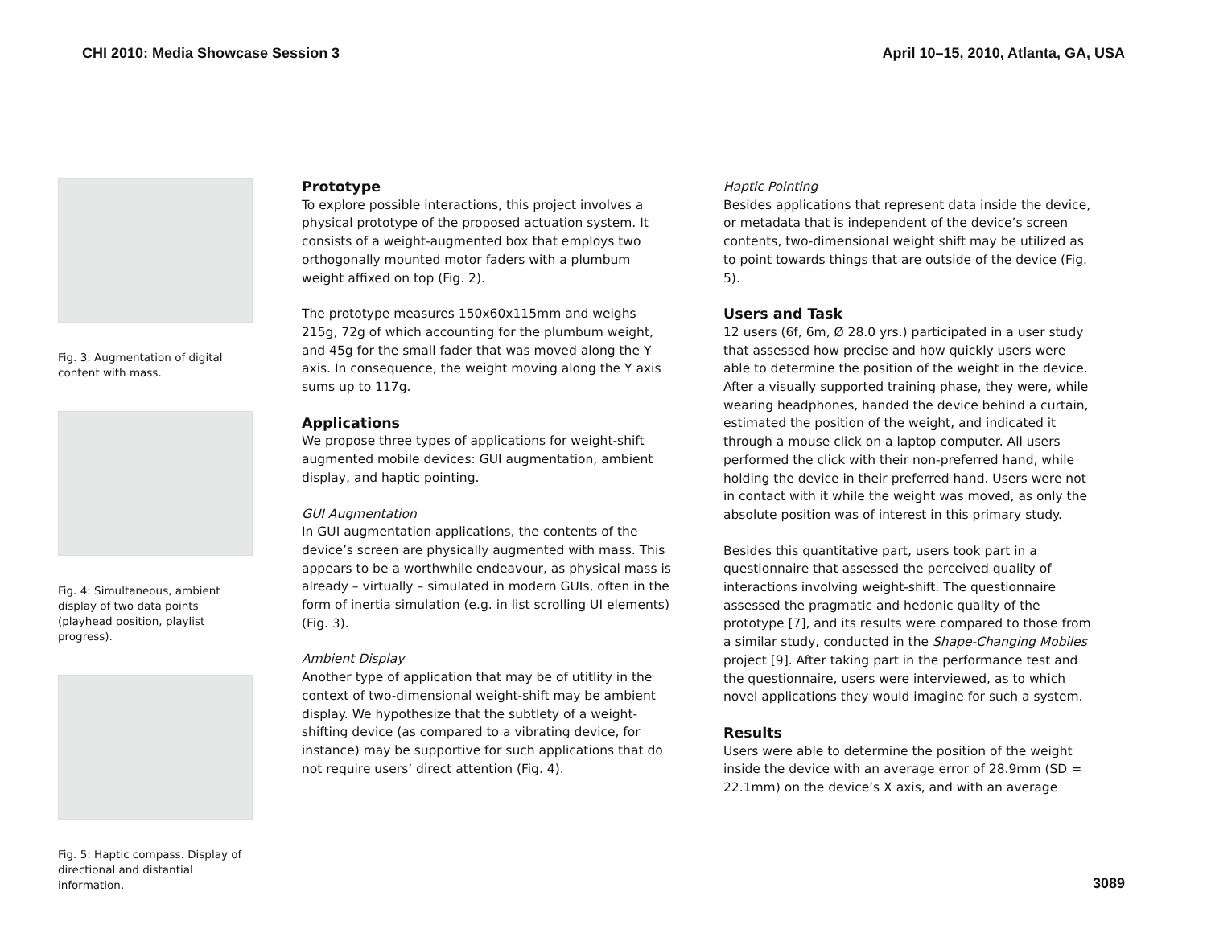CHI 2010: Media Showcase Session 3 April 10–15, 2010, Atlanta, GA, USA
Fig. 3: Augmentation of digital content with mass.
Fig. 4: Simultaneous, ambient display of two data points (playhead position, playlist progress).
Fig. 5: Haptic compass. Display of directional and distantial information.
Prototype
To explore possible interactions, this project involves a physical prototype of the proposed actuation system. It consists of a weight-augmented box that employs two orthogonally mounted motor faders with a plumbum weight affixed on top (Fig. 2).
The prototype measures 150x60x115mm and weighs 215g, 72g of which accounting for the plumbum weight, and 45g for the small fader that was moved along the Y axis. In consequence, the weight moving along the Y axis sums up to 117g.
Applications
We propose three types of applications for weight-shift augmented mobile devices: GUI augmentation, ambient display, and haptic pointing.
GUI Augmentation
In GUI augmentation applications, the contents of the device’s screen are physically augmented with mass. This appears to be a worthwhile endeavour, as physical mass is already – virtually – simulated in modern GUIs, often in the form of inertia simulation (e.g. in list scrolling UI elements) (Fig. 3).
Ambient Display
Another type of application that may be of utitlity in the context of two-dimensional weight-shift may be ambient display. We hypothesize that the subtlety of a weight-shifting device (as compared to a vibrating device, for instance) may be supportive for such applications that do not require users’ direct attention (Fig. 4).
Haptic Pointing
Besides applications that represent data inside the device, or metadata that is independent of the device’s screen contents, two-dimensional weight shift may be utilized as to point towards things that are outside of the device (Fig. 5).
Users and Task
12 users (6f, 6m, Ø 28.0 yrs.) participated in a user study that assessed how precise and how quickly users were able to determine the position of the weight in the device. After a visually supported training phase, they were, while wearing headphones, handed the device behind a curtain, estimated the position of the weight, and indicated it through a mouse click on a laptop computer. All users performed the click with their non-preferred hand, while holding the device in their preferred hand. Users were not in contact with it while the weight was moved, as only the absolute position was of interest in this primary study.
Besides this quantitative part, users took part in a questionnaire that assessed the perceived quality of interactions involving weight-shift. The questionnaire assessed the pragmatic and hedonic quality of the prototype [7], and its results were compared to those from a similar study, conducted in the Shape-Changing Mobiles project [9]. After taking part in the performance test and the questionnaire, users were interviewed, as to which novel applications they would imagine for such a system.
Results
Users were able to determine the position of the weight inside the device with an average error of 28.9mm (SD = 22.1mm) on the device’s X axis, and with an average
3089